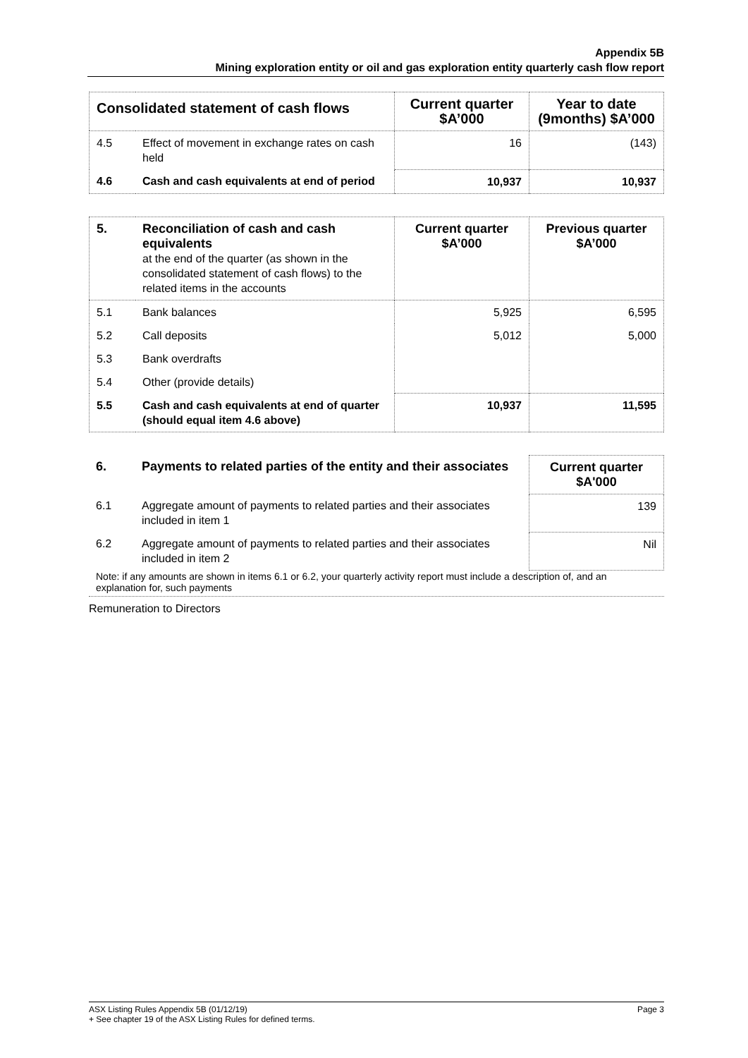Appendix 5B
Mining exploration entity or oil and gas exploration entity quarterly cash flow report
| Consolidated statement of cash flows | | Current quarter $A’000 | Year to date (9months) $A’000 |
| --- | --- | --- | --- |
| 4.5 | Effect of movement in exchange rates on cash held | 16 | (143) |
| 4.6 | Cash and cash equivalents at end of period | 10,937 | 10,937 |
| 5. | Reconciliation of cash and cash equivalents at the end of the quarter (as shown in the consolidated statement of cash flows) to the related items in the accounts | Current quarter $A’000 | Previous quarter $A’000 |
| 5.1 | Bank balances | 5,925 | 6,595 |
| 5.2 | Call deposits | 5,012 | 5,000 |
| 5.3 | Bank overdrafts | | |
| 5.4 | Other (provide details) | | |
| 5.5 | Cash and cash equivalents at end of quarter (should equal item 4.6 above) | 10,937 | 11,595 |
| 6. | Payments to related parties of the entity and their associates | Current quarter $A'000 |
| 6.1 | Aggregate amount of payments to related parties and their associates included in item 1 | 139 |
| 6.2 | Aggregate amount of payments to related parties and their associates included in item 2 | Nil |
Note: if any amounts are shown in items 6.1 or 6.2, your quarterly activity report must include a description of, and an explanation for, such payments
Remuneration to Directors
ASX Listing Rules Appendix 5B (01/12/19) Page 3
+ See chapter 19 of the ASX Listing Rules for defined terms.